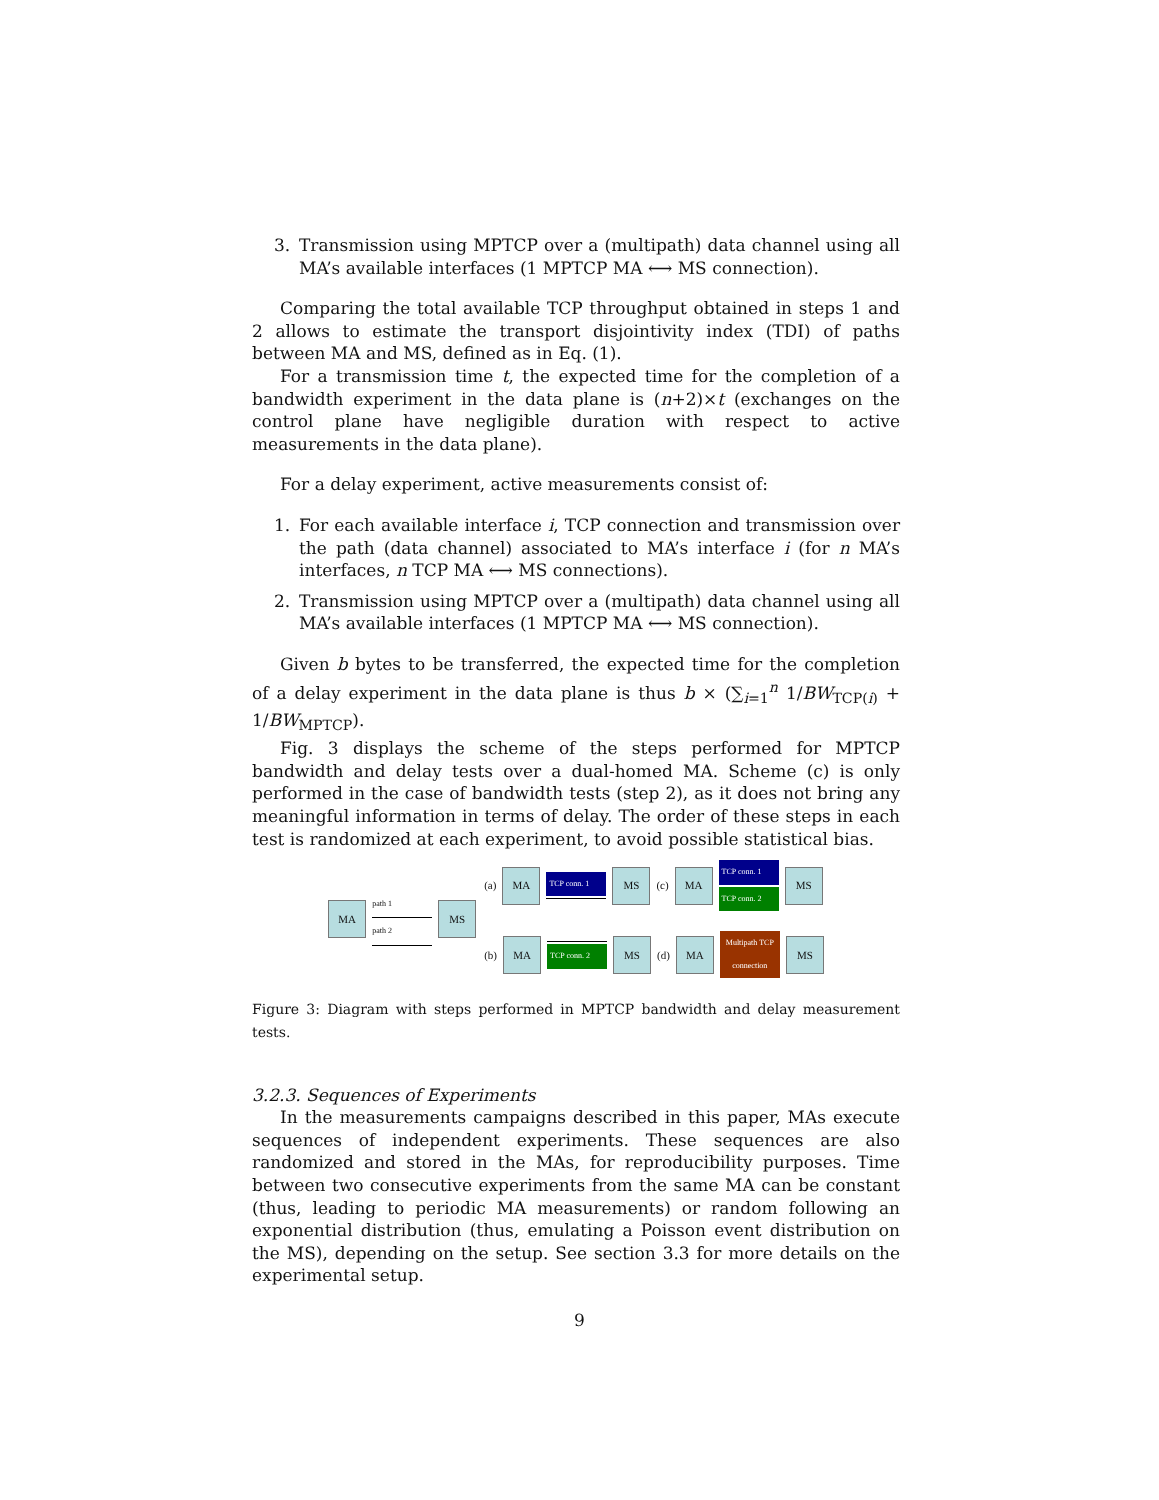3. Transmission using MPTCP over a (multipath) data channel using all MA’s available interfaces (1 MPTCP MA ⟷ MS connection).
Comparing the total available TCP throughput obtained in steps 1 and 2 allows to estimate the transport disjointivity index (TDI) of paths between MA and MS, defined as in Eq. (1).
For a transmission time t, the expected time for the completion of a bandwidth experiment in the data plane is (n+2)×t (exchanges on the control plane have negligible duration with respect to active measurements in the data plane).
For a delay experiment, active measurements consist of:
1. For each available interface i, TCP connection and transmission over the path (data channel) associated to MA’s interface i (for n MA’s interfaces, n TCP MA ⟷ MS connections).
2. Transmission using MPTCP over a (multipath) data channel using all MA’s available interfaces (1 MPTCP MA ⟷ MS connection).
Given b bytes to be transferred, the expected time for the completion of a delay experiment in the data plane is thus b × (∑<sub>i=1</sub><sup>n</sup> 1/BW<sub>TCP(i)</sub> + 1/BW<sub>MPTCP</sub>).
Fig. 3 displays the scheme of the steps performed for MPTCP bandwidth and delay tests over a dual-homed MA. Scheme (c) is only performed in the case of bandwidth tests (step 2), as it does not bring any meaningful information in terms of delay. The order of these steps in each test is randomized at each experiment, to avoid possible statistical bias.
MA
path 1
path 2
MS
(a)
MA
TCP conn. 1
MS
(c)
MA
TCP conn. 1
TCP conn. 2
MS
(b)
MA
TCP conn. 2
MS
(d)
MA
Multipath TCP connection
MS
Figure 3: Diagram with steps performed in MPTCP bandwidth and delay measurement tests.
3.2.3. Sequences of Experiments
In the measurements campaigns described in this paper, MAs execute sequences of independent experiments. These sequences are also randomized and stored in the MAs, for reproducibility purposes. Time between two consecutive experiments from the same MA can be constant (thus, leading to periodic MA measurements) or random following an exponential distribution (thus, emulating a Poisson event distribution on the MS), depending on the setup. See section 3.3 for more details on the experimental setup.
9